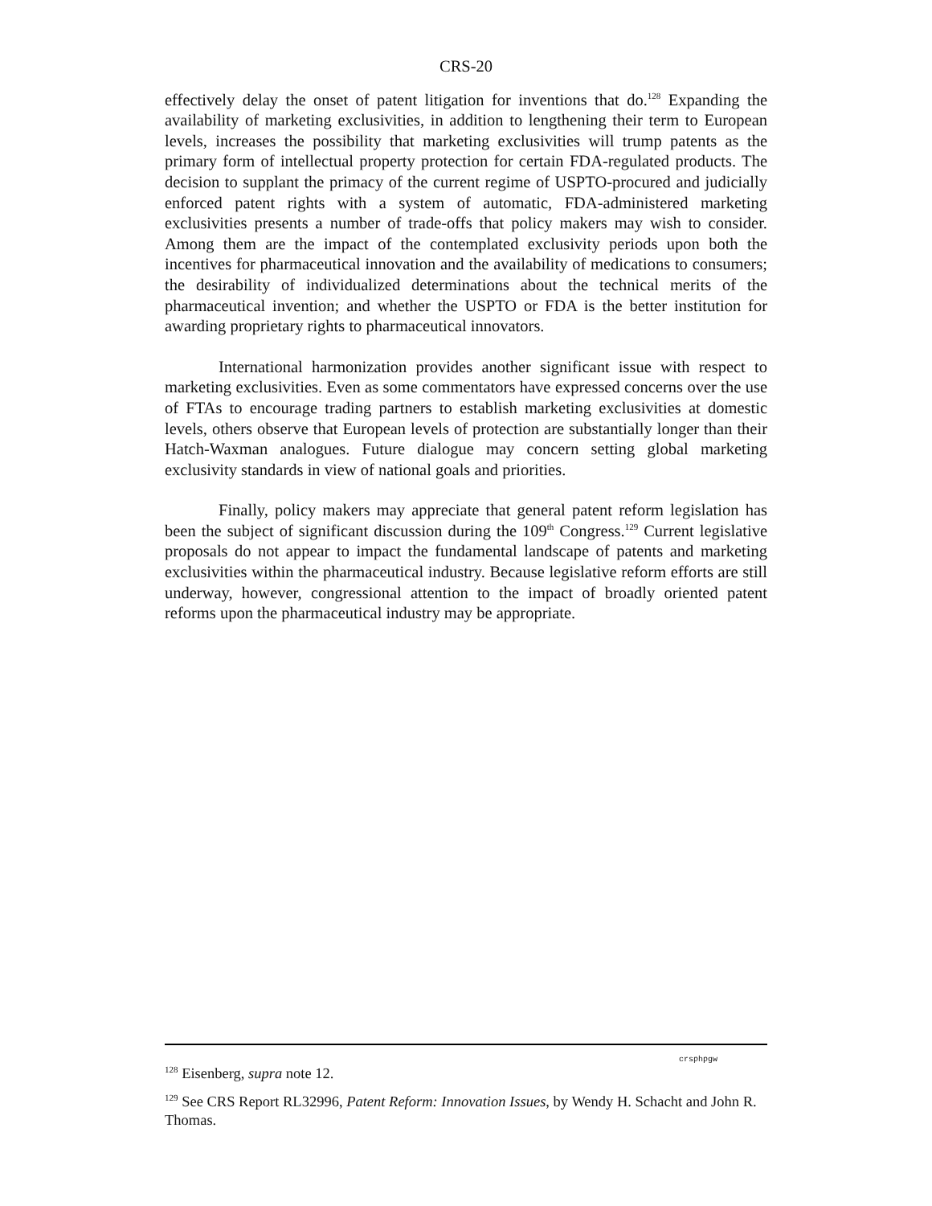CRS-20
effectively delay the onset of patent litigation for inventions that do.<sup>128</sup> Expanding the availability of marketing exclusivities, in addition to lengthening their term to European levels, increases the possibility that marketing exclusivities will trump patents as the primary form of intellectual property protection for certain FDA-regulated products. The decision to supplant the primacy of the current regime of USPTO-procured and judicially enforced patent rights with a system of automatic, FDA-administered marketing exclusivities presents a number of trade-offs that policy makers may wish to consider. Among them are the impact of the contemplated exclusivity periods upon both the incentives for pharmaceutical innovation and the availability of medications to consumers; the desirability of individualized determinations about the technical merits of the pharmaceutical invention; and whether the USPTO or FDA is the better institution for awarding proprietary rights to pharmaceutical innovators.
International harmonization provides another significant issue with respect to marketing exclusivities. Even as some commentators have expressed concerns over the use of FTAs to encourage trading partners to establish marketing exclusivities at domestic levels, others observe that European levels of protection are substantially longer than their Hatch-Waxman analogues. Future dialogue may concern setting global marketing exclusivity standards in view of national goals and priorities.
Finally, policy makers may appreciate that general patent reform legislation has been the subject of significant discussion during the 109<sup>th</sup> Congress.<sup>129</sup> Current legislative proposals do not appear to impact the fundamental landscape of patents and marketing exclusivities within the pharmaceutical industry. Because legislative reform efforts are still underway, however, congressional attention to the impact of broadly oriented patent reforms upon the pharmaceutical industry may be appropriate.
crsphpgw
<sup>128</sup> Eisenberg, supra note 12.
<sup>129</sup> See CRS Report RL32996, Patent Reform: Innovation Issues, by Wendy H. Schacht and John R. Thomas.